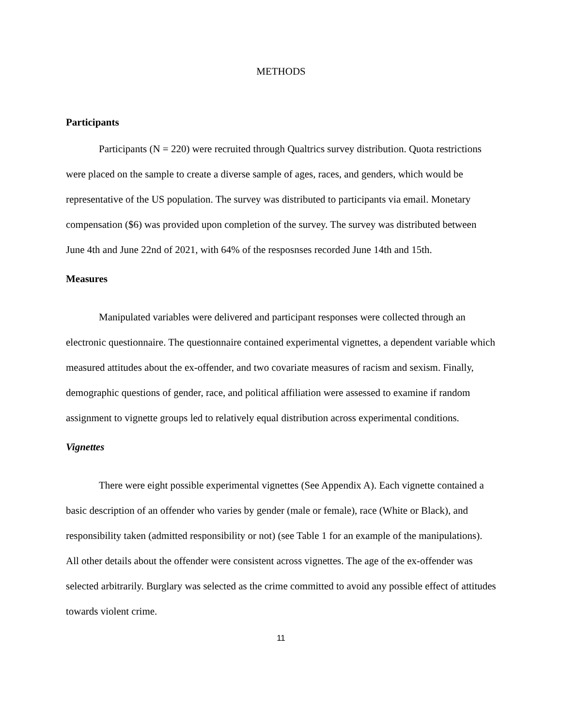METHODS
Participants
Participants (N = 220) were recruited through Qualtrics survey distribution. Quota restrictions were placed on the sample to create a diverse sample of ages, races, and genders, which would be representative of the US population. The survey was distributed to participants via email. Monetary compensation ($6) was provided upon completion of the survey. The survey was distributed between June 4th and June 22nd of 2021, with 64% of the resposnses recorded June 14th and 15th.
Measures
Manipulated variables were delivered and participant responses were collected through an electronic questionnaire. The questionnaire contained experimental vignettes, a dependent variable which measured attitudes about the ex-offender, and two covariate measures of racism and sexism. Finally, demographic questions of gender, race, and political affiliation were assessed to examine if random assignment to vignette groups led to relatively equal distribution across experimental conditions.
Vignettes
There were eight possible experimental vignettes (See Appendix A). Each vignette contained a basic description of an offender who varies by gender (male or female), race (White or Black), and responsibility taken (admitted responsibility or not) (see Table 1 for an example of the manipulations). All other details about the offender were consistent across vignettes. The age of the ex-offender was selected arbitrarily. Burglary was selected as the crime committed to avoid any possible effect of attitudes towards violent crime.
11